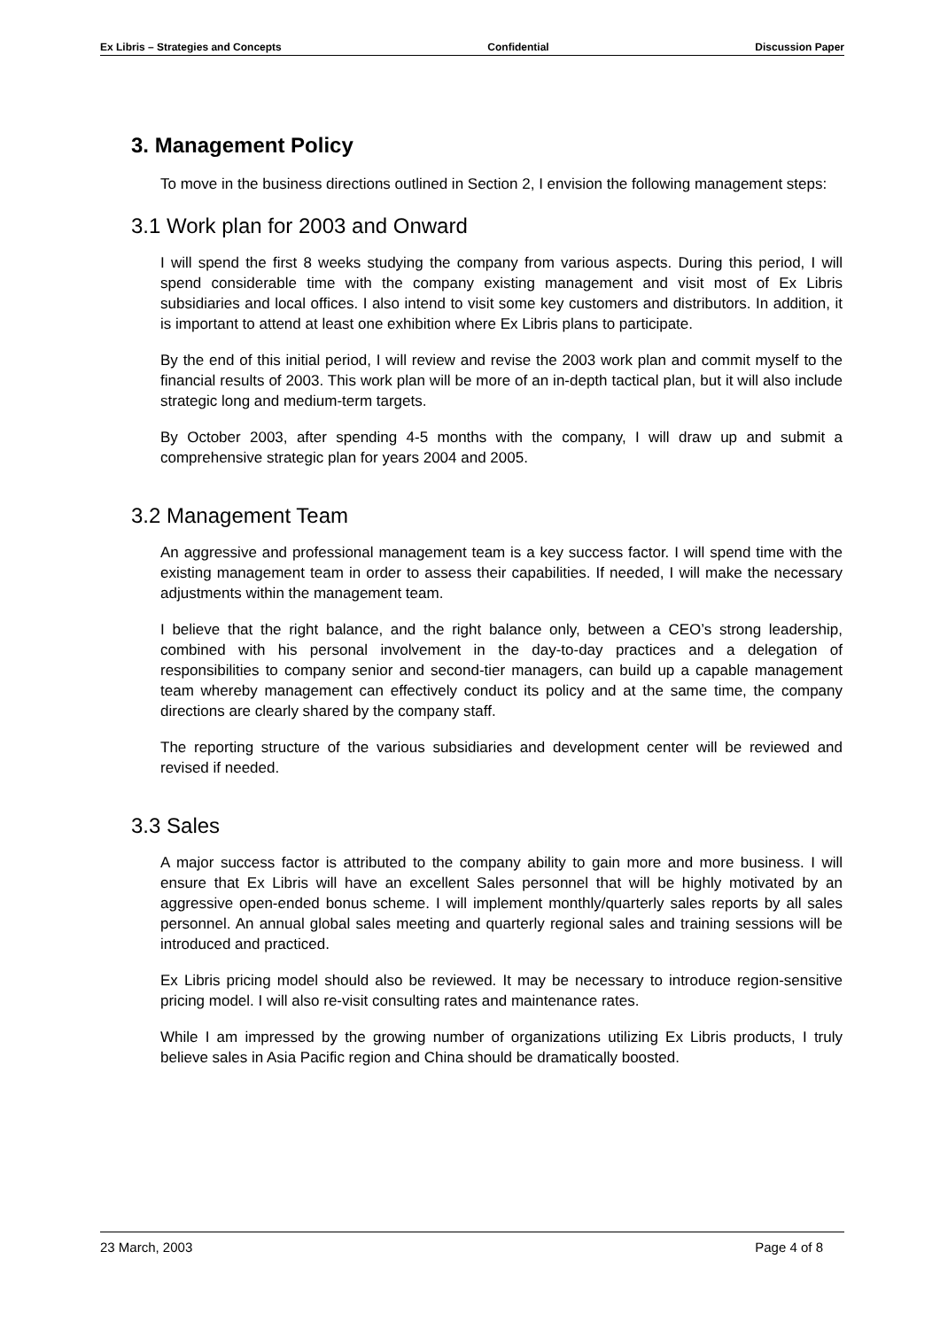Ex Libris – Strategies and Concepts Confidential Discussion Paper
3. Management Policy
To move in the business directions outlined in Section 2, I envision the following management steps:
3.1 Work plan for 2003 and Onward
I will spend the first 8 weeks studying the company from various aspects. During this period, I will spend considerable time with the company existing management and visit most of Ex Libris subsidiaries and local offices. I also intend to visit some key customers and distributors. In addition, it is important to attend at least one exhibition where Ex Libris plans to participate.
By the end of this initial period, I will review and revise the 2003 work plan and commit myself to the financial results of 2003. This work plan will be more of an in-depth tactical plan, but it will also include strategic long and medium-term targets.
By October 2003, after spending 4-5 months with the company, I will draw up and submit a comprehensive strategic plan for years 2004 and 2005.
3.2 Management Team
An aggressive and professional management team is a key success factor. I will spend time with the existing management team in order to assess their capabilities. If needed, I will make the necessary adjustments within the management team.
I believe that the right balance, and the right balance only, between a CEO’s strong leadership, combined with his personal involvement in the day-to-day practices and a delegation of responsibilities to company senior and second-tier managers, can build up a capable management team whereby management can effectively conduct its policy and at the same time, the company directions are clearly shared by the company staff.
The reporting structure of the various subsidiaries and development center will be reviewed and revised if needed.
3.3 Sales
A major success factor is attributed to the company ability to gain more and more business. I will ensure that Ex Libris will have an excellent Sales personnel that will be highly motivated by an aggressive open-ended bonus scheme. I will implement monthly/quarterly sales reports by all sales personnel. An annual global sales meeting and quarterly regional sales and training sessions will be introduced and practiced.
Ex Libris pricing model should also be reviewed. It may be necessary to introduce region-sensitive pricing model. I will also re-visit consulting rates and maintenance rates.
While I am impressed by the growing number of organizations utilizing Ex Libris products, I truly believe sales in Asia Pacific region and China should be dramatically boosted.
23 March, 2003 Page 4 of 8